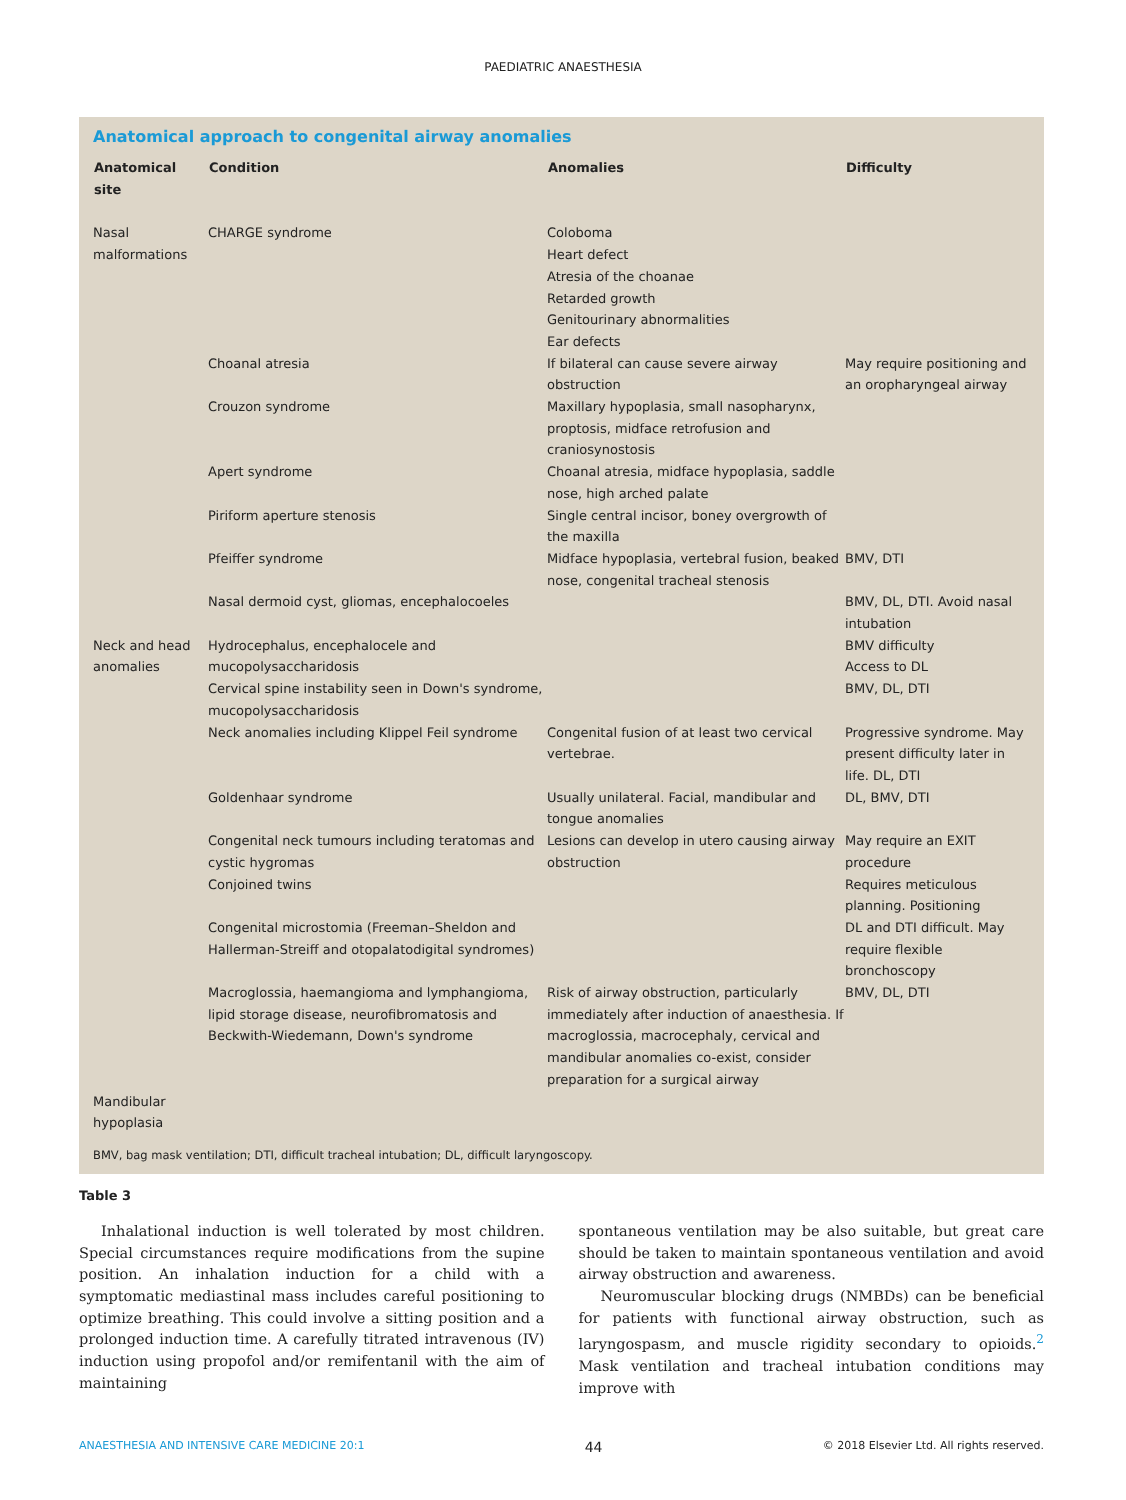PAEDIATRIC ANAESTHESIA
Anatomical approach to congenital airway anomalies
| Anatomical site | Condition | Anomalies | Difficulty |
| --- | --- | --- | --- |
| Nasal malformations | CHARGE syndrome | Coloboma Heart defect Atresia of the choanae Retarded growth Genitourinary abnormalities Ear defects | |
| | Choanal atresia | If bilateral can cause severe airway obstruction | May require positioning and an oropharyngeal airway |
| | Crouzon syndrome | Maxillary hypoplasia, small nasopharynx, proptosis, midface retrofusion and craniosynostosis | |
| | Apert syndrome | Choanal atresia, midface hypoplasia, saddle nose, high arched palate | |
| | Piriform aperture stenosis | Single central incisor, boney overgrowth of the maxilla | |
| | Pfeiffer syndrome | Midface hypoplasia, vertebral fusion, beaked nose, congenital tracheal stenosis | BMV, DTI |
| | Nasal dermoid cyst, gliomas, encephalocoeles | | BMV, DL, DTI. Avoid nasal intubation |
| Neck and head anomalies | Hydrocephalus, encephalocele and mucopolysaccharidosis Cervical spine instability seen in Down's syndrome, mucopolysaccharidosis | | BMV difficulty Access to DL BMV, DL, DTI |
| | Neck anomalies including Klippel Feil syndrome | Congenital fusion of at least two cervical vertebrae. | Progressive syndrome. May present difficulty later in life. DL, DTI |
| | Goldenhaar syndrome | Usually unilateral. Facial, mandibular and tongue anomalies | DL, BMV, DTI |
| | Congenital neck tumours including teratomas and cystic hygromas Conjoined twins | Lesions can develop in utero causing airway obstruction | May require an EXIT procedure Requires meticulous planning. Positioning |
| | Congenital microstomia (Freeman–Sheldon and Hallerman-Streiff and otopalatodigital syndromes) | | DL and DTI difficult. May require flexible bronchoscopy |
| | Macroglossia, haemangioma and lymphangioma, lipid storage disease, neurofibromatosis and Beckwith-Wiedemann, Down's syndrome | Risk of airway obstruction, particularly immediately after induction of anaesthesia. If macroglossia, macrocephaly, cervical and mandibular anomalies co-exist, consider preparation for a surgical airway | BMV, DL, DTI |
| Mandibular hypoplasia | | | |
BMV, bag mask ventilation; DTI, difficult tracheal intubation; DL, difficult laryngoscopy.
Table 3
Inhalational induction is well tolerated by most children. Special circumstances require modifications from the supine position. An inhalation induction for a child with a symptomatic mediastinal mass includes careful positioning to optimize breathing. This could involve a sitting position and a prolonged induction time. A carefully titrated intravenous (IV) induction using propofol and/or remifentanil with the aim of maintaining
spontaneous ventilation may be also suitable, but great care should be taken to maintain spontaneous ventilation and avoid airway obstruction and awareness.
Neuromuscular blocking drugs (NMBDs) can be beneficial for patients with functional airway obstruction, such as laryngospasm, and muscle rigidity secondary to opioids.<sup>2</sup> Mask ventilation and tracheal intubation conditions may improve with
ANAESTHESIA AND INTENSIVE CARE MEDICINE 20:1 44 © 2018 Elsevier Ltd. All rights reserved.